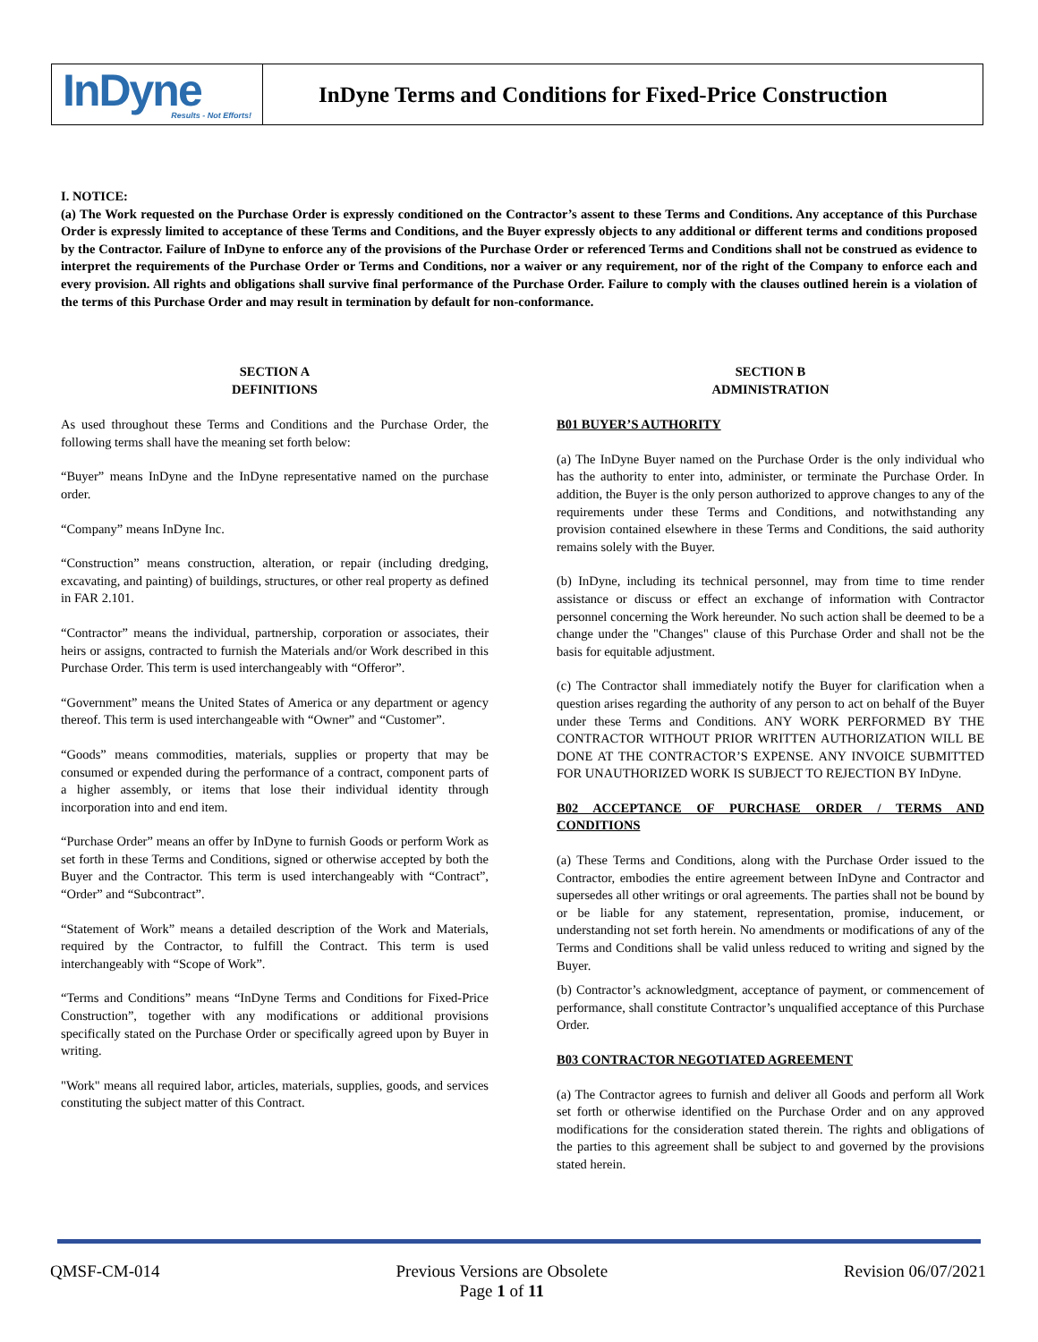InDyne
Results - Not Efforts!
InDyne Terms and Conditions for Fixed-Price Construction
I. NOTICE:
(a) The Work requested on the Purchase Order is expressly conditioned on the Contractor’s assent to these Terms and Conditions. Any acceptance of this Purchase Order is expressly limited to acceptance of these Terms and Conditions, and the Buyer expressly objects to any additional or different terms and conditions proposed by the Contractor. Failure of InDyne to enforce any of the provisions of the Purchase Order or referenced Terms and Conditions shall not be construed as evidence to interpret the requirements of the Purchase Order or Terms and Conditions, nor a waiver or any requirement, nor of the right of the Company to enforce each and every provision. All rights and obligations shall survive final performance of the Purchase Order. Failure to comply with the clauses outlined herein is a violation of the terms of this Purchase Order and may result in termination by default for non-conformance.
SECTION A
DEFINITIONS
As used throughout these Terms and Conditions and the Purchase Order, the following terms shall have the meaning set forth below:
“Buyer” means InDyne and the InDyne representative named on the purchase order.
“Company” means InDyne Inc.
“Construction” means construction, alteration, or repair (including dredging, excavating, and painting) of buildings, structures, or other real property as defined in FAR 2.101.
“Contractor” means the individual, partnership, corporation or associates, their heirs or assigns, contracted to furnish the Materials and/or Work described in this Purchase Order. This term is used interchangeably with “Offeror”.
“Government” means the United States of America or any department or agency thereof. This term is used interchangeable with “Owner” and “Customer”.
“Goods” means commodities, materials, supplies or property that may be consumed or expended during the performance of a contract, component parts of a higher assembly, or items that lose their individual identity through incorporation into and end item.
“Purchase Order” means an offer by InDyne to furnish Goods or perform Work as set forth in these Terms and Conditions, signed or otherwise accepted by both the Buyer and the Contractor. This term is used interchangeably with “Contract”, “Order” and “Subcontract”.
“Statement of Work” means a detailed description of the Work and Materials, required by the Contractor, to fulfill the Contract. This term is used interchangeably with “Scope of Work”.
“Terms and Conditions” means “InDyne Terms and Conditions for Fixed-Price Construction”, together with any modifications or additional provisions specifically stated on the Purchase Order or specifically agreed upon by Buyer in writing.
"Work" means all required labor, articles, materials, supplies, goods, and services constituting the subject matter of this Contract.
SECTION B
ADMINISTRATION
B01 BUYER’S AUTHORITY
(a) The InDyne Buyer named on the Purchase Order is the only individual who has the authority to enter into, administer, or terminate the Purchase Order. In addition, the Buyer is the only person authorized to approve changes to any of the requirements under these Terms and Conditions, and notwithstanding any provision contained elsewhere in these Terms and Conditions, the said authority remains solely with the Buyer.
(b) InDyne, including its technical personnel, may from time to time render assistance or discuss or effect an exchange of information with Contractor personnel concerning the Work hereunder. No such action shall be deemed to be a change under the "Changes" clause of this Purchase Order and shall not be the basis for equitable adjustment.
(c) The Contractor shall immediately notify the Buyer for clarification when a question arises regarding the authority of any person to act on behalf of the Buyer under these Terms and Conditions. ANY WORK PERFORMED BY THE CONTRACTOR WITHOUT PRIOR WRITTEN AUTHORIZATION WILL BE DONE AT THE CONTRACTOR’S EXPENSE. ANY INVOICE SUBMITTED FOR UNAUTHORIZED WORK IS SUBJECT TO REJECTION BY InDyne.
B02 ACCEPTANCE OF PURCHASE ORDER / TERMS AND CONDITIONS
(a) These Terms and Conditions, along with the Purchase Order issued to the Contractor, embodies the entire agreement between InDyne and Contractor and supersedes all other writings or oral agreements. The parties shall not be bound by or be liable for any statement, representation, promise, inducement, or understanding not set forth herein. No amendments or modifications of any of the Terms and Conditions shall be valid unless reduced to writing and signed by the Buyer.
(b) Contractor’s acknowledgment, acceptance of payment, or commencement of performance, shall constitute Contractor’s unqualified acceptance of this Purchase Order.
B03 CONTRACTOR NEGOTIATED AGREEMENT
(a) The Contractor agrees to furnish and deliver all Goods and perform all Work set forth or otherwise identified on the Purchase Order and on any approved modifications for the consideration stated therein. The rights and obligations of the parties to this agreement shall be subject to and governed by the provisions stated herein.
QMSF-CM-014 Previous Versions are Obsolete
Page 1 of 11
Revision 06/07/2021